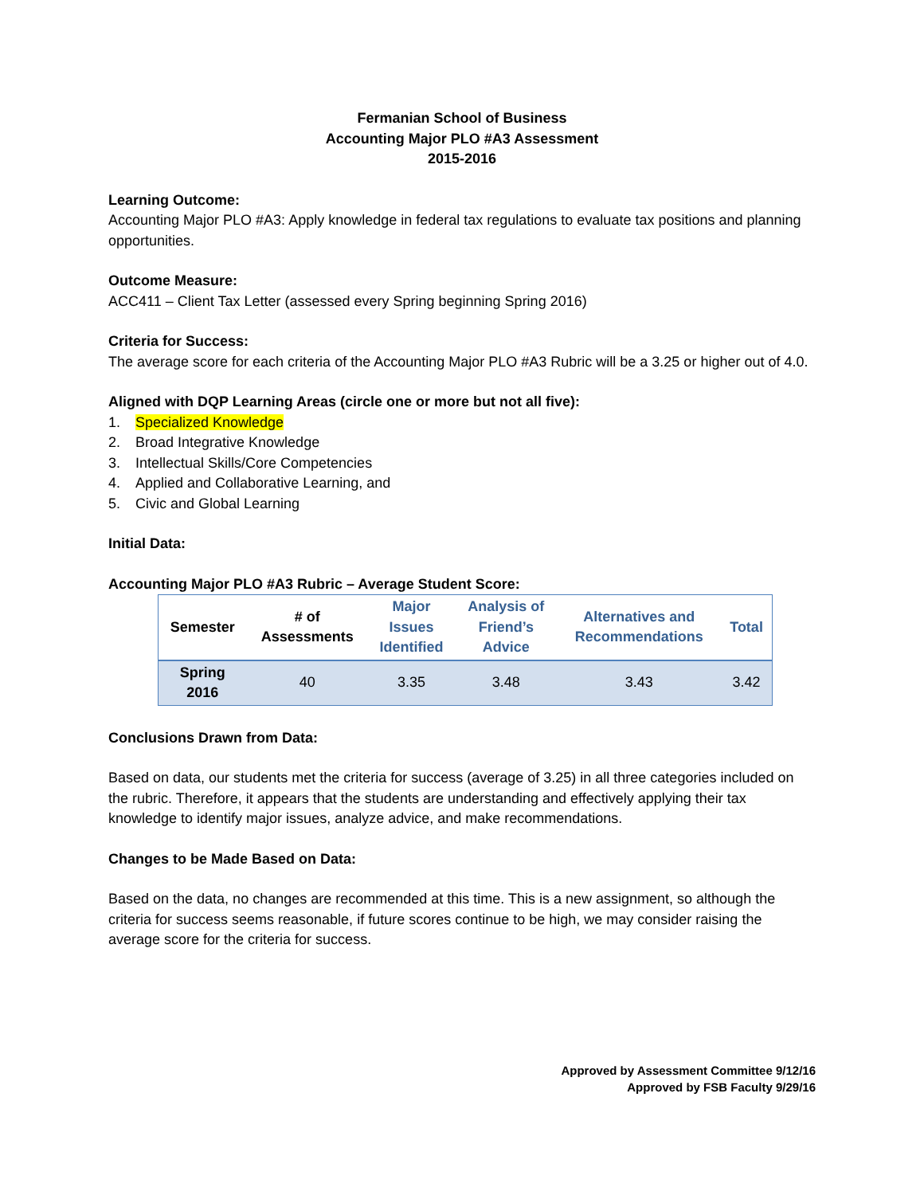Fermanian School of Business
Accounting Major PLO #A3 Assessment
2015-2016
Learning Outcome:
Accounting Major PLO #A3: Apply knowledge in federal tax regulations to evaluate tax positions and planning opportunities.
Outcome Measure:
ACC411 – Client Tax Letter (assessed every Spring beginning Spring 2016)
Criteria for Success:
The average score for each criteria of the Accounting Major PLO #A3 Rubric will be a 3.25 or higher out of 4.0.
Aligned with DQP Learning Areas (circle one or more but not all five):
1. Specialized Knowledge
2. Broad Integrative Knowledge
3. Intellectual Skills/Core Competencies
4. Applied and Collaborative Learning, and
5. Civic and Global Learning
Initial Data:
Accounting Major PLO #A3 Rubric – Average Student Score:
| Semester | # of Assessments | Major Issues Identified | Analysis of Friend’s Advice | Alternatives and Recommendations | Total |
| --- | --- | --- | --- | --- | --- |
| Spring 2016 | 40 | 3.35 | 3.48 | 3.43 | 3.42 |
Conclusions Drawn from Data:
Based on data, our students met the criteria for success (average of 3.25) in all three categories included on the rubric. Therefore, it appears that the students are understanding and effectively applying their tax knowledge to identify major issues, analyze advice, and make recommendations.
Changes to be Made Based on Data:
Based on the data, no changes are recommended at this time. This is a new assignment, so although the criteria for success seems reasonable, if future scores continue to be high, we may consider raising the average score for the criteria for success.
Approved by Assessment Committee 9/12/16
Approved by FSB Faculty 9/29/16